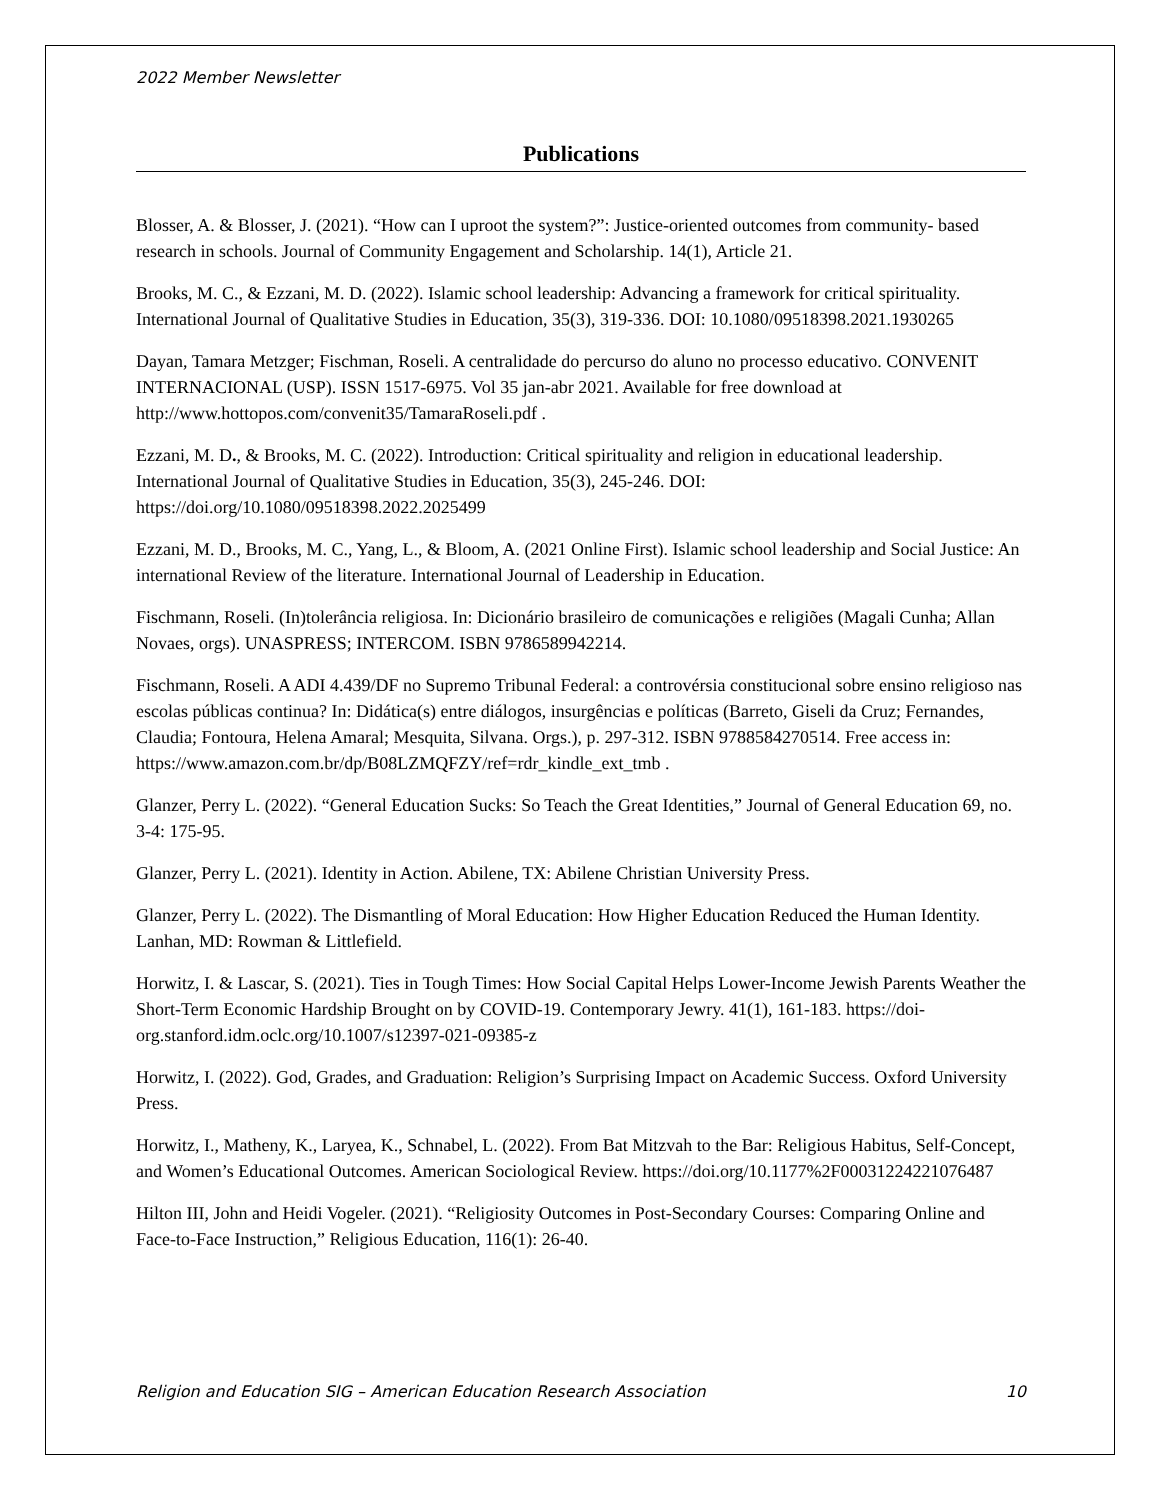2022 Member Newsletter
Publications
Blosser, A. & Blosser, J. (2021). “How can I uproot the system?”: Justice-oriented outcomes from community- based research in schools. Journal of Community Engagement and Scholarship. 14(1), Article 21.
Brooks, M. C., & Ezzani, M. D. (2022). Islamic school leadership: Advancing a framework for critical spirituality. International Journal of Qualitative Studies in Education, 35(3), 319-336. DOI: 10.1080/09518398.2021.1930265
Dayan, Tamara Metzger; Fischman, Roseli. A centralidade do percurso do aluno no processo educativo. CONVENIT INTERNACIONAL (USP). ISSN 1517-6975. Vol 35 jan-abr 2021. Available for free download at http://www.hottopos.com/convenit35/TamaraRoseli.pdf .
Ezzani, M. D., & Brooks, M. C. (2022). Introduction: Critical spirituality and religion in educational leadership. International Journal of Qualitative Studies in Education, 35(3), 245-246. DOI: https://doi.org/10.1080/09518398.2022.2025499
Ezzani, M. D., Brooks, M. C., Yang, L., & Bloom, A. (2021 Online First). Islamic school leadership and Social Justice: An international Review of the literature. International Journal of Leadership in Education.
Fischmann, Roseli. (In)tolerância religiosa. In: Dicionário brasileiro de comunicações e religiões (Magali Cunha; Allan Novaes, orgs). UNASPRESS; INTERCOM. ISBN 9786589942214.
Fischmann, Roseli. A ADI 4.439/DF no Supremo Tribunal Federal: a controvérsia constitucional sobre ensino religioso nas escolas públicas continua? In: Didática(s) entre diálogos, insurgências e políticas (Barreto, Giseli da Cruz; Fernandes, Claudia; Fontoura, Helena Amaral; Mesquita, Silvana. Orgs.), p. 297-312. ISBN 9788584270514. Free access in:
https://www.amazon.com.br/dp/B08LZMQFZY/ref=rdr_kindle_ext_tmb .
Glanzer, Perry L. (2022). “General Education Sucks: So Teach the Great Identities,” Journal of General Education 69, no. 3-4: 175-95.
Glanzer, Perry L. (2021). Identity in Action. Abilene, TX: Abilene Christian University Press.
Glanzer, Perry L. (2022). The Dismantling of Moral Education: How Higher Education Reduced the Human Identity. Lanhan, MD: Rowman & Littlefield.
Horwitz, I. & Lascar, S. (2021). Ties in Tough Times: How Social Capital Helps Lower-Income Jewish Parents Weather the Short-Term Economic Hardship Brought on by COVID-19. Contemporary Jewry. 41(1), 161-183. https://doi-org.stanford.idm.oclc.org/10.1007/s12397-021-09385-z
Horwitz, I. (2022). God, Grades, and Graduation: Religion’s Surprising Impact on Academic Success. Oxford University Press.
Horwitz, I., Matheny, K., Laryea, K., Schnabel, L. (2022). From Bat Mitzvah to the Bar: Religious Habitus, Self-Concept, and Women’s Educational Outcomes. American Sociological Review. https://doi.org/10.1177%2F00031224221076487
Hilton III, John and Heidi Vogeler. (2021). “Religiosity Outcomes in Post-Secondary Courses: Comparing Online and Face-to-Face Instruction,” Religious Education, 116(1): 26-40.
Religion and Education SIG – American Education Research Association 10